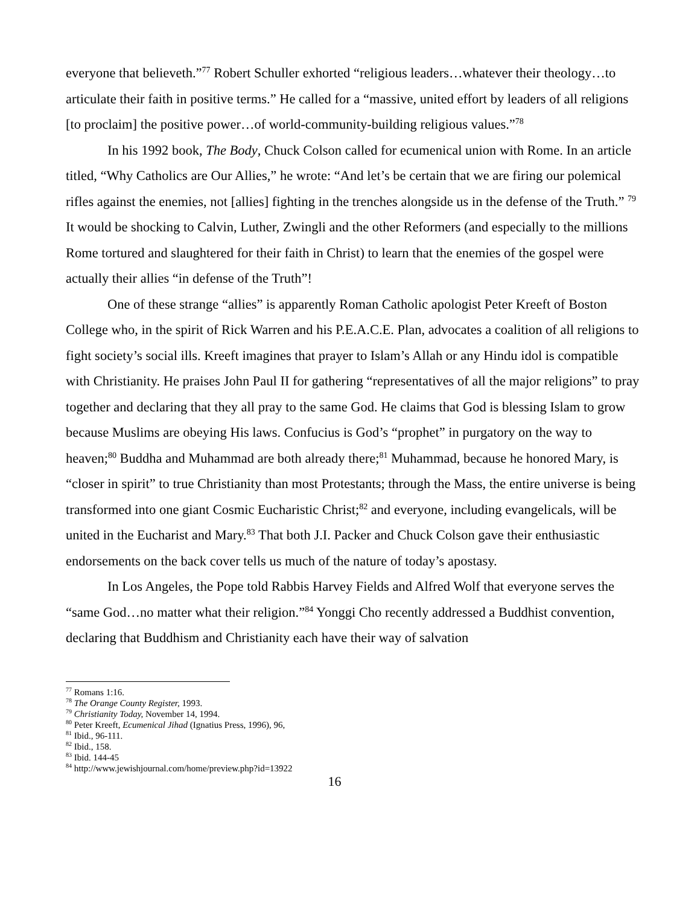everyone that believeth.”<sup>77</sup> Robert Schuller exhorted “religious leaders…whatever their theology…to articulate their faith in positive terms.” He called for a “massive, united effort by leaders of all religions [to proclaim] the positive power…of world-community-building religious values.”<sup>78</sup>
In his 1992 book, The Body, Chuck Colson called for ecumenical union with Rome. In an article titled, “Why Catholics are Our Allies,” he wrote: “And let’s be certain that we are firing our polemical rifles against the enemies, not [allies] fighting in the trenches alongside us in the defense of the Truth.” <sup>79</sup> It would be shocking to Calvin, Luther, Zwingli and the other Reformers (and especially to the millions Rome tortured and slaughtered for their faith in Christ) to learn that the enemies of the gospel were actually their allies “in defense of the Truth”!
One of these strange “allies” is apparently Roman Catholic apologist Peter Kreeft of Boston College who, in the spirit of Rick Warren and his P.E.A.C.E. Plan, advocates a coalition of all religions to fight society’s social ills. Kreeft imagines that prayer to Islam’s Allah or any Hindu idol is compatible with Christianity. He praises John Paul II for gathering “representatives of all the major religions” to pray together and declaring that they all pray to the same God. He claims that God is blessing Islam to grow because Muslims are obeying His laws. Confucius is God’s “prophet” in purgatory on the way to heaven;<sup>80</sup> Buddha and Muhammad are both already there;<sup>81</sup> Muhammad, because he honored Mary, is “closer in spirit” to true Christianity than most Protestants; through the Mass, the entire universe is being transformed into one giant Cosmic Eucharistic Christ;<sup>82</sup> and everyone, including evangelicals, will be united in the Eucharist and Mary.<sup>83</sup> That both J.I. Packer and Chuck Colson gave their enthusiastic endorsements on the back cover tells us much of the nature of today’s apostasy.
In Los Angeles, the Pope told Rabbis Harvey Fields and Alfred Wolf that everyone serves the “same God…no matter what their religion.”<sup>84</sup> Yonggi Cho recently addressed a Buddhist convention, declaring that Buddhism and Christianity each have their way of salvation
<sup>77</sup> Romans 1:16.
<sup>78</sup> The Orange County Register, 1993.
<sup>79</sup> Christianity Today, November 14, 1994.
<sup>80</sup> Peter Kreeft, Ecumenical Jihad (Ignatius Press, 1996), 96,
<sup>81</sup> Ibid., 96-111.
<sup>82</sup> Ibid., 158.
<sup>83</sup> Ibid. 144-45
<sup>84</sup> http://www.jewishjournal.com/home/preview.php?id=13922
16